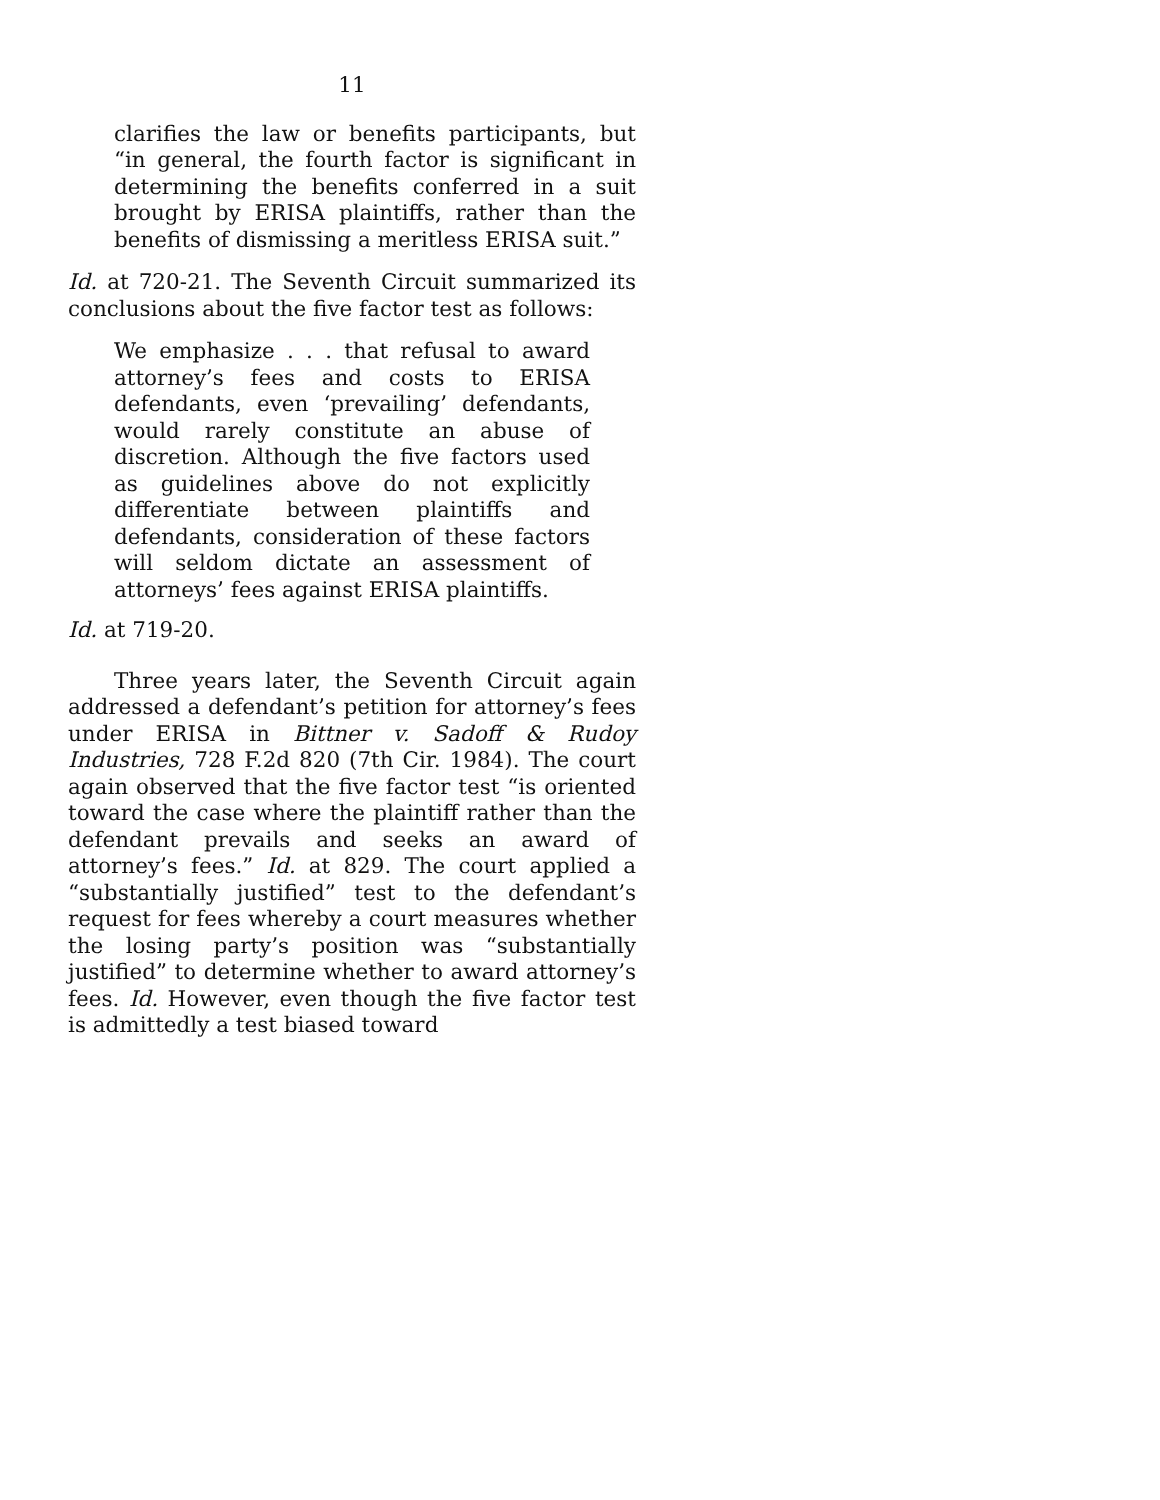11
clarifies the law or benefits participants, but “in general, the fourth factor is significant in determining the benefits conferred in a suit brought by ERISA plaintiffs, rather than the benefits of dismissing a meritless ERISA suit.”
Id. at 720-21. The Seventh Circuit summarized its conclusions about the five factor test as follows:
We emphasize . . . that refusal to award attorney’s fees and costs to ERISA defendants, even ‘prevailing’ defendants, would rarely constitute an abuse of discretion. Although the five factors used as guidelines above do not explicitly differentiate between plaintiffs and defendants, consideration of these factors will seldom dictate an assessment of attorneys’ fees against ERISA plaintiffs.
Id. at 719-20.
Three years later, the Seventh Circuit again addressed a defendant’s petition for attorney’s fees under ERISA in Bittner v. Sadoff & Rudoy Industries, 728 F.2d 820 (7th Cir. 1984). The court again observed that the five factor test “is oriented toward the case where the plaintiff rather than the defendant prevails and seeks an award of attorney’s fees.” Id. at 829. The court applied a “substantially justified” test to the defendant’s request for fees whereby a court measures whether the losing party’s position was “substantially justified” to determine whether to award attorney’s fees. Id. However, even though the five factor test is admittedly a test biased toward